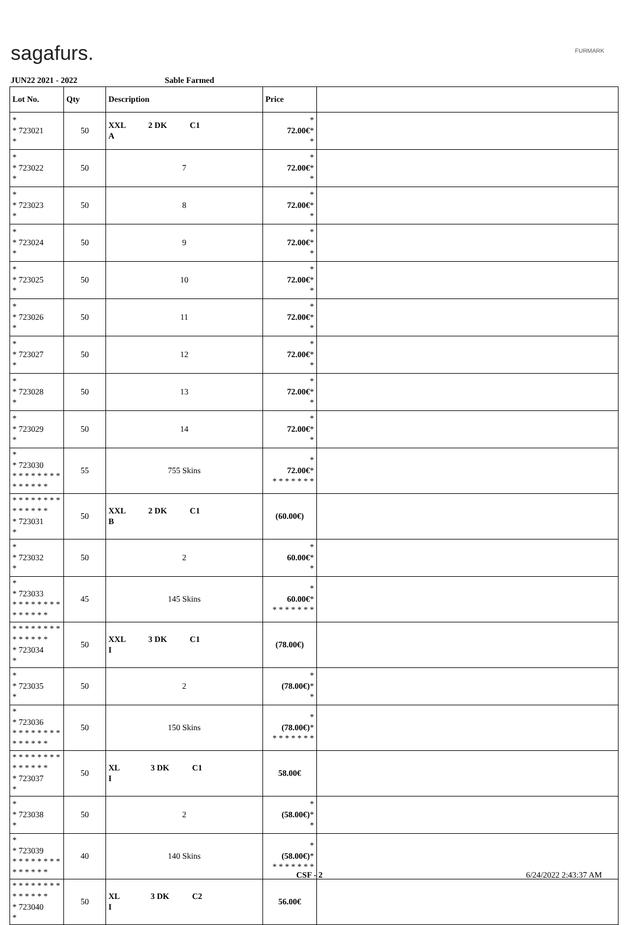sagafurs. FURMARK
JUN22 2021 - 2022 Sable Farmed
| Lot No. | Qty | Description | Price | |
| --- | --- | --- | --- | --- |
| * * 723021 * | 50 | XXL 2 DK C1 A | * 72.00€ * * | |
| * * 723022 * | 50 | 7 | * 72.00€ * * | |
| * * 723023 * | 50 | 8 | * 72.00€ * * | |
| * * 723024 * | 50 | 9 | * 72.00€ * * | |
| * * 723025 * | 50 | 10 | * 72.00€ * * | |
| * * 723026 * | 50 | 11 | * 72.00€ * * | |
| * * 723027 * | 50 | 12 | * 72.00€ * * | |
| * * 723028 * | 50 | 13 | * 72.00€ * * | |
| * * 723029 * | 50 | 14 | * 72.00€ * * | |
| * * 723030 * * * * * * * * * * * * * * | 55 | 755 Skins | * 72.00€ * * * * * * * * | |
| * * * * * * * * * * * * * * * 723031 * | 50 | XXL 2 DK C1 B | (60.00€) | |
| * * 723032 * | 50 | 2 | * 60.00€ * * | |
| * * 723033 * * * * * * * * * * * * * * | 45 | 145 Skins | * 60.00€ * * * * * * * * | |
| * * * * * * * * * * * * * * * 723034 * | 50 | XXL 3 DK C1 I | (78.00€) | |
| * * 723035 * | 50 | 2 | * (78.00€) * * | |
| * * 723036 * * * * * * * * * * * * * * | 50 | 150 Skins | * (78.00€) * * * * * * * * | |
| * * * * * * * * * * * * * * * 723037 * | 50 | XL 3 DK C1 I | 58.00€ | |
| * * 723038 * | 50 | 2 | * (58.00€) * * | |
| * * 723039 * * * * * * * * * * * * * * | 40 | 140 Skins | * (58.00€) * * * * * * * * | |
| * * * * * * * * * * * * * * * 723040 * | 50 | XL 3 DK C2 I | 56.00€ | |
CSF - 2 6/24/2022 2:43:37 AM